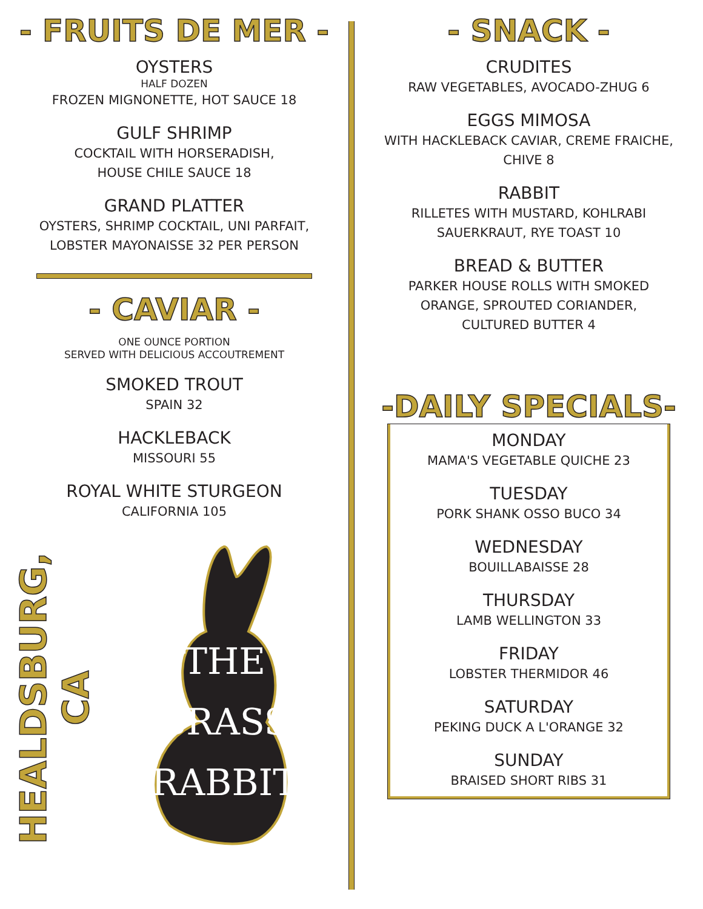- FRUITS DE MER -
OYSTERS
HALF DOZEN
FROZEN MIGNONETTE, HOT SAUCE 18
GULF SHRIMP
COCKTAIL WITH HORSERADISH,
HOUSE CHILE SAUCE 18
GRAND PLATTER
OYSTERS, SHRIMP COCKTAIL, UNI PARFAIT,
LOBSTER MAYONAISSE 32 PER PERSON
- CAVIAR -
ONE OUNCE PORTION
SERVED WITH DELICIOUS ACCOUTREMENT
SMOKED TROUT
SPAIN 32
HACKLEBACK
MISSOURI 55
ROYAL WHITE STURGEON
CALIFORNIA 105
HEALDSBURG, CA
THE
BRASS
RABBIT
- SNACK -
CRUDITES
RAW VEGETABLES, AVOCADO-ZHUG 6
EGGS MIMOSA
WITH HACKLEBACK CAVIAR, CREME FRAICHE,
CHIVE 8
RABBIT
RILLETES WITH MUSTARD, KOHLRABI
SAUERKRAUT, RYE TOAST 10
BREAD & BUTTER
PARKER HOUSE ROLLS WITH SMOKED
ORANGE, SPROUTED CORIANDER,
CULTURED BUTTER 4
-DAILY SPECIALS-
MONDAY
MAMA'S VEGETABLE QUICHE 23
TUESDAY
PORK SHANK OSSO BUCO 34
WEDNESDAY
BOUILLABAISSE 28
THURSDAY
LAMB WELLINGTON 33
FRIDAY
LOBSTER THERMIDOR 46
SATURDAY
PEKING DUCK A L'ORANGE 32
SUNDAY
BRAISED SHORT RIBS 31